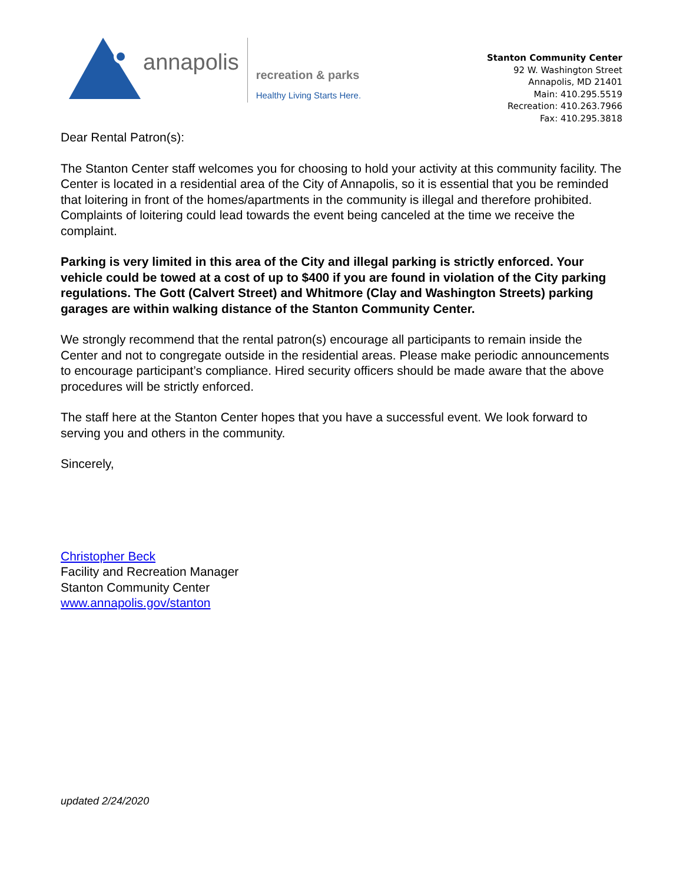annapolis
recreation & parks
Healthy Living Starts Here.
Stanton Community Center
92 W. Washington Street
Annapolis, MD 21401
Main: 410.295.5519
Recreation: 410.263.7966
Fax: 410.295.3818
Dear Rental Patron(s):
The Stanton Center staff welcomes you for choosing to hold your activity at this community facility. The Center is located in a residential area of the City of Annapolis, so it is essential that you be reminded that loitering in front of the homes/apartments in the community is illegal and therefore prohibited. Complaints of loitering could lead towards the event being canceled at the time we receive the complaint.
Parking is very limited in this area of the City and illegal parking is strictly enforced. Your vehicle could be towed at a cost of up to $400 if you are found in violation of the City parking regulations. The Gott (Calvert Street) and Whitmore (Clay and Washington Streets) parking garages are within walking distance of the Stanton Community Center.
We strongly recommend that the rental patron(s) encourage all participants to remain inside the Center and not to congregate outside in the residential areas. Please make periodic announcements to encourage participant’s compliance. Hired security officers should be made aware that the above procedures will be strictly enforced.
The staff here at the Stanton Center hopes that you have a successful event. We look forward to serving you and others in the community.
Sincerely,
Christopher Beck
Facility and Recreation Manager
Stanton Community Center
www.annapolis.gov/stanton
updated 2/24/2020